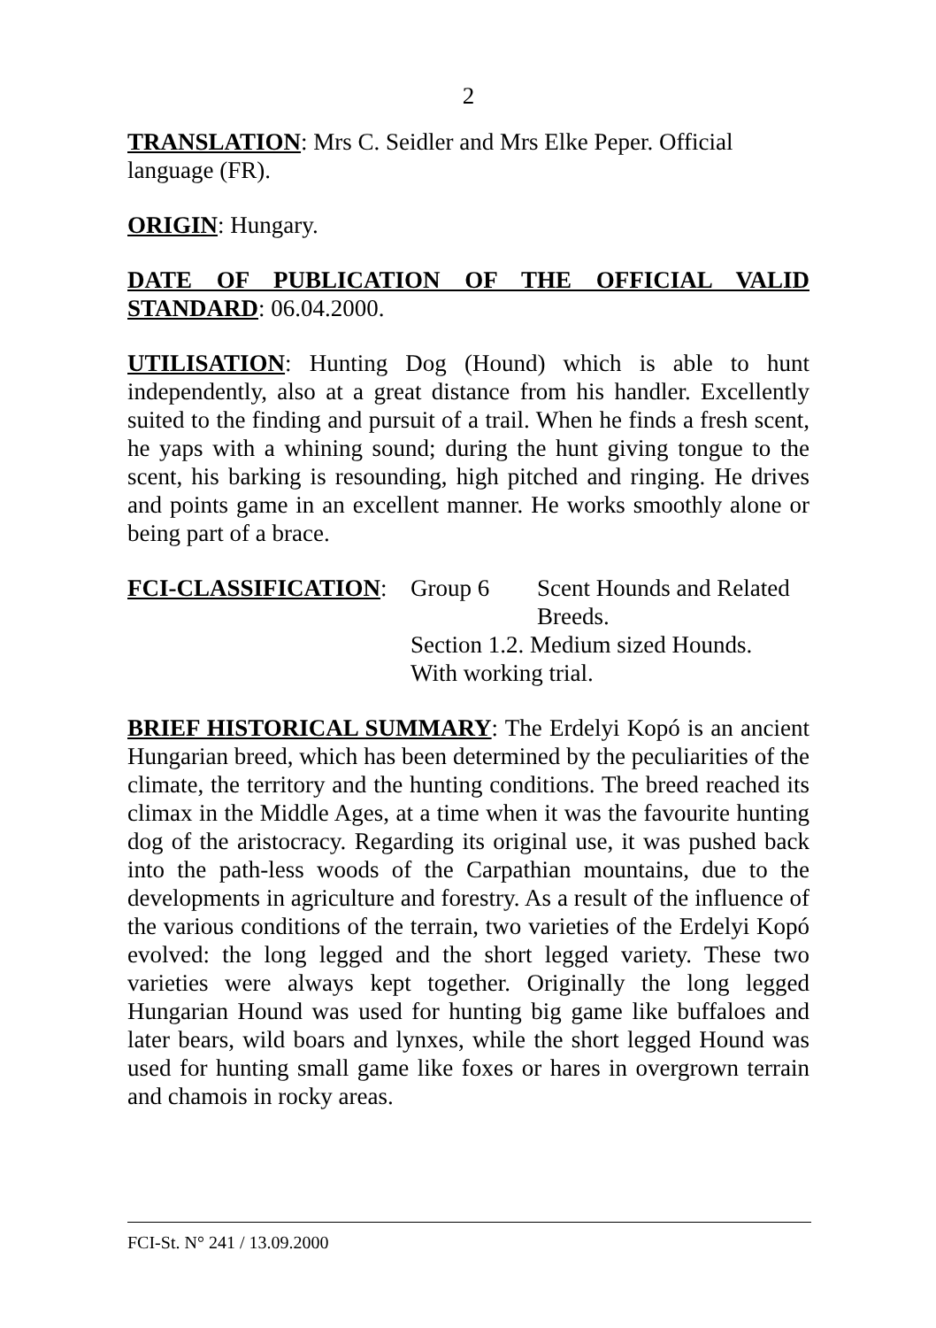2
TRANSLATION: Mrs C. Seidler and Mrs Elke Peper. Official
language (FR).
ORIGIN: Hungary.
DATE OF PUBLICATION OF THE OFFICIAL VALID STANDARD: 06.04.2000.
UTILISATION: Hunting Dog (Hound) which is able to hunt independently, also at a great distance from his handler. Excellently suited to the finding and pursuit of a trail. When he finds a fresh scent, he yaps with a whining sound; during the hunt giving tongue to the scent, his barking is resounding, high pitched and ringing. He drives and points game in an excellent manner. He works smoothly alone or being part of a brace.
| FCI-CLASSIFICATION : | Group 6 | Scent Hounds and Related Breeds. |
| | Section 1.2. Medium sized Hounds. | |
| | With working trial. | |
BRIEF HISTORICAL SUMMARY: The Erdelyi Kopó is an ancient Hungarian breed, which has been determined by the peculiarities of the climate, the territory and the hunting conditions. The breed reached its climax in the Middle Ages, at a time when it was the favourite hunting dog of the aristocracy. Regarding its original use, it was pushed back into the path-less woods of the Carpathian mountains, due to the developments in agriculture and forestry. As a result of the influence of the various conditions of the terrain, two varieties of the Erdelyi Kopó evolved: the long legged and the short legged variety. These two varieties were always kept together. Originally the long legged Hungarian Hound was used for hunting big game like buffaloes and later bears, wild boars and lynxes, while the short legged Hound was used for hunting small game like foxes or hares in overgrown terrain and chamois in rocky areas.
FCI-St. N° 241 / 13.09.2000